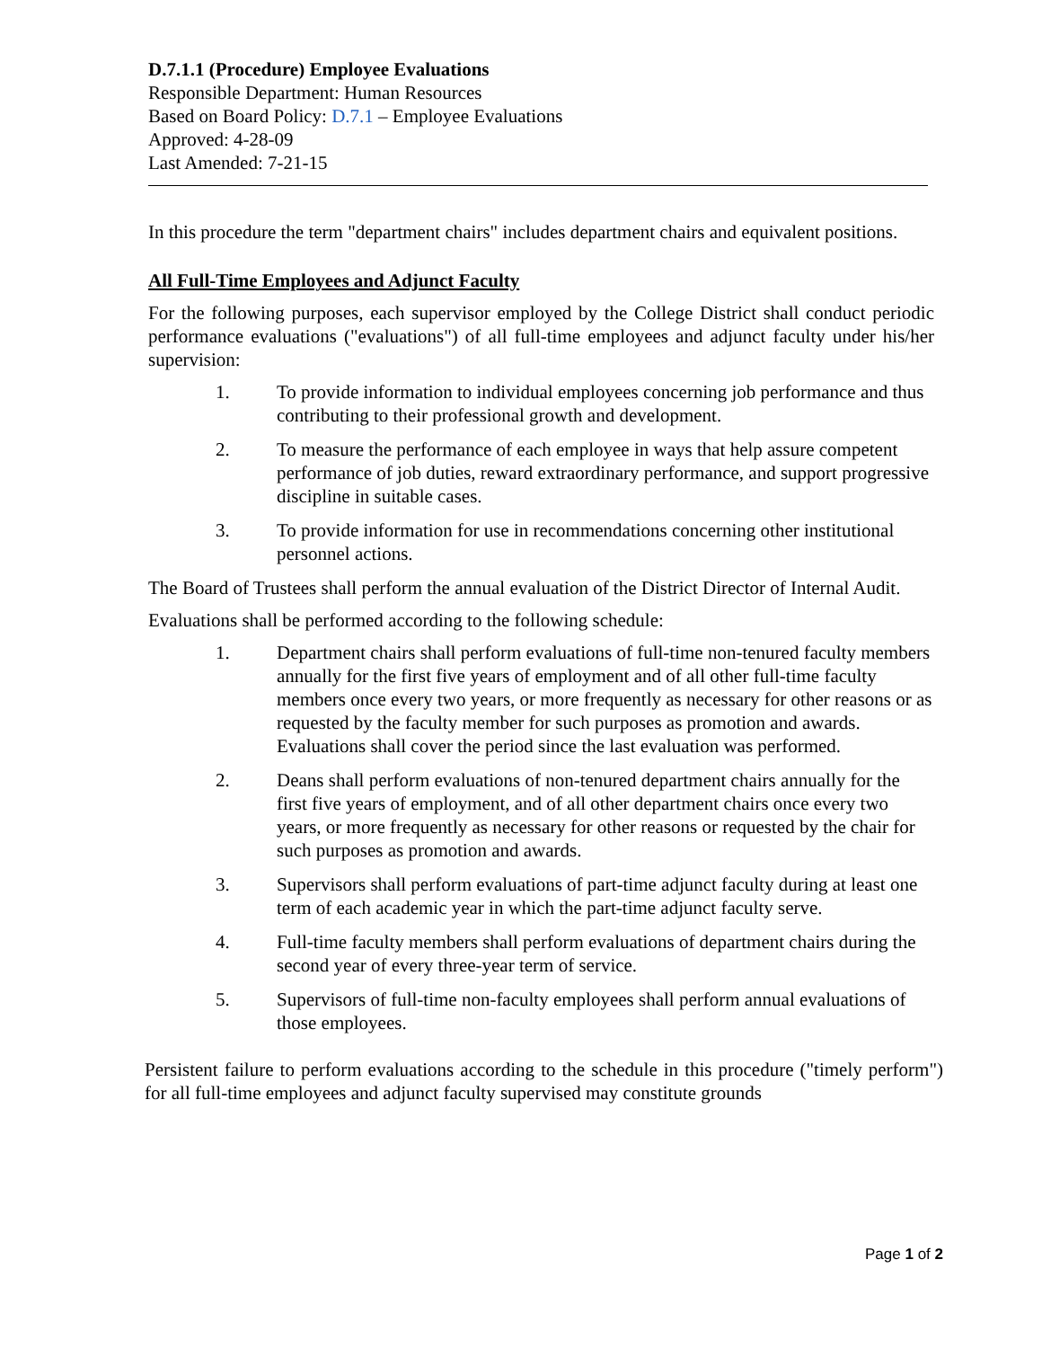D.7.1.1 (Procedure) Employee Evaluations
Responsible Department: Human Resources
Based on Board Policy: D.7.1 – Employee Evaluations
Approved: 4-28-09
Last Amended: 7-21-15
In this procedure the term "department chairs" includes department chairs and equivalent positions.
All Full-Time Employees and Adjunct Faculty
For the following purposes, each supervisor employed by the College District shall conduct periodic performance evaluations ("evaluations") of all full-time employees and adjunct faculty under his/her supervision:
1. To provide information to individual employees concerning job performance and thus contributing to their professional growth and development.
2. To measure the performance of each employee in ways that help assure competent performance of job duties, reward extraordinary performance, and support progressive discipline in suitable cases.
3. To provide information for use in recommendations concerning other institutional personnel actions.
The Board of Trustees shall perform the annual evaluation of the District Director of Internal Audit.
Evaluations shall be performed according to the following schedule:
1. Department chairs shall perform evaluations of full-time non-tenured faculty members annually for the first five years of employment and of all other full-time faculty members once every two years, or more frequently as necessary for other reasons or as requested by the faculty member for such purposes as promotion and awards. Evaluations shall cover the period since the last evaluation was performed.
2. Deans shall perform evaluations of non-tenured department chairs annually for the first five years of employment, and of all other department chairs once every two years, or more frequently as necessary for other reasons or requested by the chair for such purposes as promotion and awards.
3. Supervisors shall perform evaluations of part-time adjunct faculty during at least one term of each academic year in which the part-time adjunct faculty serve.
4. Full-time faculty members shall perform evaluations of department chairs during the second year of every three-year term of service.
5. Supervisors of full-time non-faculty employees shall perform annual evaluations of those employees.
Persistent failure to perform evaluations according to the schedule in this procedure ("timely perform") for all full-time employees and adjunct faculty supervised may constitute grounds
Page 1 of 2